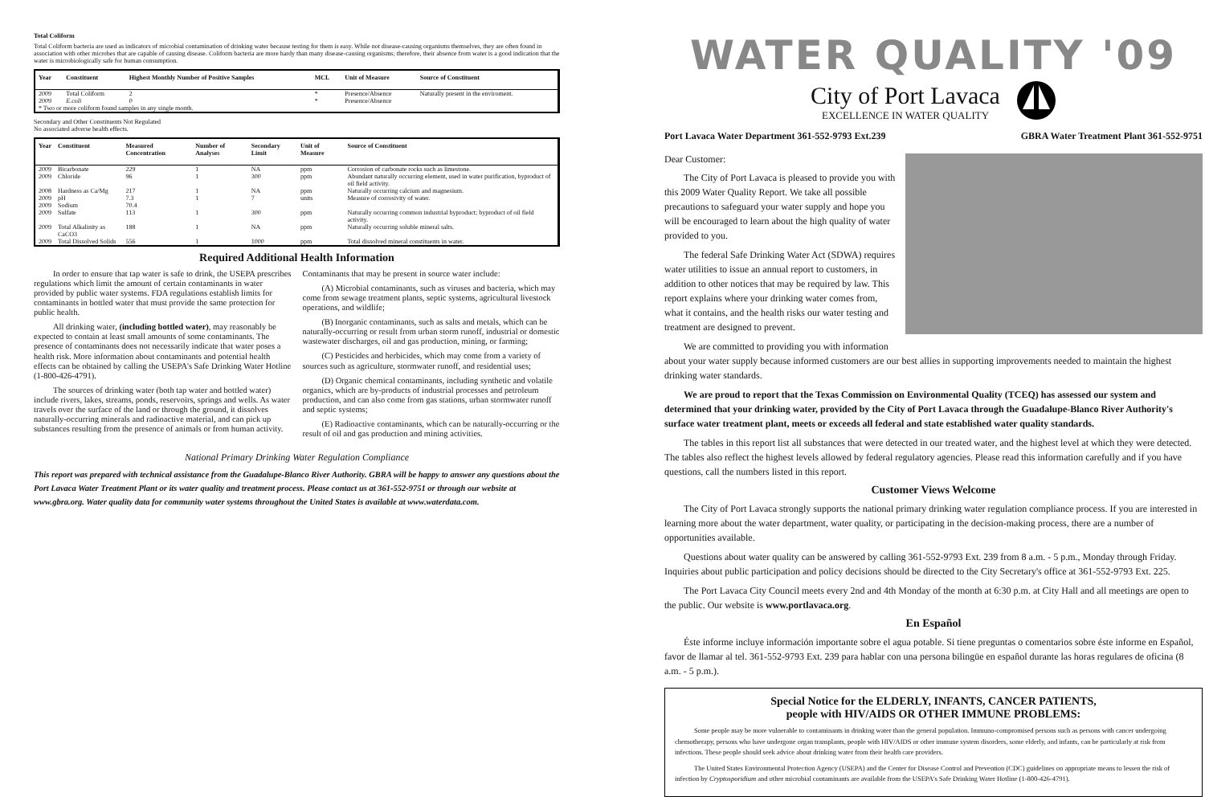Total Coliform
Total Coliform bacteria are used as indicators of microbial contamination of drinking water because testing for them is easy. While not disease-causing organisms themselves, they are often found in association with other microbes that are capable of causing disease. Coliform bacteria are more hardy than many disease-causing organisms; therefore, their absence from water is a good indication that the water is microbiologically safe for human consumption.
| Year | Constituent | Highest Monthly Number of Positive Samples | MCL | Unit of Measure | Source of Constituent |
| --- | --- | --- | --- | --- | --- |
| 2009 | Total Coliform | 2 | * | Presence/Absence | Naturally present in the enviroment. |
| 2009 | E.coli | 0 | * | Presence/Absence | |
| * Two or more coliform found samples in any single month. | | | | | |
Secondary and Other Constituents Not Regulated
No associated adverse health effects.
| Year | Constituent | Measured Concentration | Number of Analyses | Secondary Limit | Unit of Measure | Source of Constituent |
| --- | --- | --- | --- | --- | --- | --- |
| 2009 | Bicarbonate | 229 | 1 | NA | ppm | Corrosion of carbonate rocks such as limestone. |
| 2009 | Chloride | 96 | 1 | 300 | ppm | Abundant naturally occurring element, used in water purification, byproduct of oil field activity. |
| 2008 | Hardness as Ca/Mg | 217 | 1 | NA | ppm | Naturally occurring calcium and magnesium. |
| 2009 | pH | 7.3 | 1 | 7 | units | Measure of corrosivity of water. |
| 2009 | Sodium | 70.4 | | | | |
| 2009 | Sulfate | 113 | 1 | 300 | ppm | Naturally occurring common industrial byproduct; byproduct of oil field activity. |
| 2009 | Total Alkalinity as CaCO3 | 188 | 1 | NA | ppm | Naturally occurring soluble mineral salts. |
| 2009 | Total Dissolved Solids | 556 | 1 | 1000 | ppm | Total dissolved mineral constituents in water. |
Required Additional Health Information
In order to ensure that tap water is safe to drink, the USEPA prescribes regulations which limit the amount of certain contaminants in water provided by public water systems. FDA regulations establish limits for contaminants in bottled water that must provide the same protection for public health.
All drinking water, (including bottled water), may reasonably be expected to contain at least small amounts of some contaminants. The presence of contaminants does not necessarily indicate that water poses a health risk. More information about contaminants and potential health effects can be obtained by calling the USEPA's Safe Drinking Water Hotline (1-800-426-4791).
The sources of drinking water (both tap water and bottled water) include rivers, lakes, streams, ponds, reservoirs, springs and wells. As water travels over the surface of the land or through the ground, it dissolves naturally-occurring minerals and radioactive material, and can pick up substances resulting from the presence of animals or from human activity.
Contaminants that may be present in source water include:
(A) Microbial contaminants, such as viruses and bacteria, which may come from sewage treatment plants, septic systems, agricultural livestock operations, and wildlife;
(B) Inorganic contaminants, such as salts and metals, which can be naturally-occurring or result from urban storm runoff, industrial or domestic wastewater discharges, oil and gas production, mining, or farming;
(C) Pesticides and herbicides, which may come from a variety of sources such as agriculture, stormwater runoff, and residential uses;
(D) Organic chemical contaminants, including synthetic and volatile organics, which are by-products of industrial processes and petroleum production, and can also come from gas stations, urban stormwater runoff and septic systems;
(E) Radioactive contaminants, which can be naturally-occurring or the result of oil and gas production and mining activities.
National Primary Drinking Water Regulation Compliance
This report was prepared with technical assistance from the Guadalupe-Blanco River Authority. GBRA will be happy to answer any questions about the Port Lavaca Water Treatment Plant or its water quality and treatment process. Please contact us at 361-552-9751 or through our website at www.gbra.org. Water quality data for community water systems throughout the United States is available at www.waterdata.com.
WATER QUALITY '09
City of Port Lavaca
EXCELLENCE IN WATER QUALITY
Port Lavaca Water Department 361-552-9793 Ext.239 GBRA Water Treatment Plant 361-552-9751
Dear Customer:
The City of Port Lavaca is pleased to provide you with this 2009 Water Quality Report. We take all possible precautions to safeguard your water supply and hope you will be encouraged to learn about the high quality of water provided to you.
The federal Safe Drinking Water Act (SDWA) requires water utilities to issue an annual report to customers, in addition to other notices that may be required by law. This report explains where your drinking water comes from, what it contains, and the health risks our water testing and treatment are designed to prevent.
We are committed to providing you with information about your water supply because informed customers are our best allies in supporting improvements needed to maintain the highest drinking water standards.
We are proud to report that the Texas Commission on Environmental Quality (TCEQ) has assessed our system and determined that your drinking water, provided by the City of Port Lavaca through the Guadalupe-Blanco River Authority's surface water treatment plant, meets or exceeds all federal and state established water quality standards.
The tables in this report list all substances that were detected in our treated water, and the highest level at which they were detected. The tables also reflect the highest levels allowed by federal regulatory agencies. Please read this information carefully and if you have questions, call the numbers listed in this report.
Customer Views Welcome
The City of Port Lavaca strongly supports the national primary drinking water regulation compliance process. If you are interested in learning more about the water department, water quality, or participating in the decision-making process, there are a number of opportunities available.
Questions about water quality can be answered by calling 361-552-9793 Ext. 239 from 8 a.m. - 5 p.m., Monday through Friday. Inquiries about public participation and policy decisions should be directed to the City Secretary's office at 361-552-9793 Ext. 225.
The Port Lavaca City Council meets every 2nd and 4th Monday of the month at 6:30 p.m. at City Hall and all meetings are open to the public. Our website is www.portlavaca.org.
En Español
Éste informe incluye información importante sobre el agua potable. Si tiene preguntas o comentarios sobre éste informe en Español, favor de llamar al tel. 361-552-9793 Ext. 239 para hablar con una persona bilingüe en español durante las horas regulares de oficina (8 a.m. - 5 p.m.).
Special Notice for the ELDERLY, INFANTS, CANCER PATIENTS,
people with HIV/AIDS OR OTHER IMMUNE PROBLEMS:
Some people may be more vulnerable to contaminants in drinking water than the general population. Immuno-compromised persons such as persons with cancer undergoing chemotherapy, persons who have undergone organ transplants, people with HIV/AIDS or other immune system disorders, some elderly, and infants, can be particularly at risk from infections. These people should seek advice about drinking water from their health care providers.
The United States Environmental Protection Agency (USEPA) and the Center for Disease Control and Prevention (CDC) guidelines on appropriate means to lessen the risk of infection by Cryptosporidium and other microbial contaminants are available from the USEPA's Safe Drinking Water Hotline (1-800-426-4791).